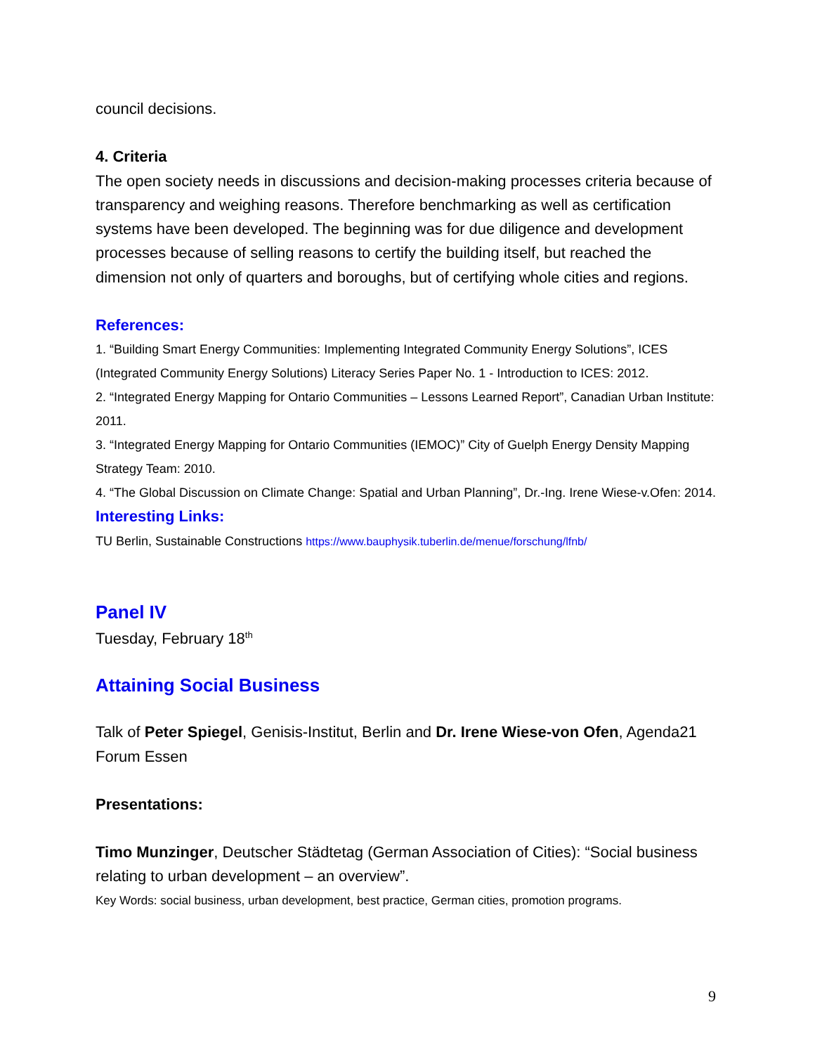council decisions.
4. Criteria
The open society needs in discussions and decision-making processes criteria because of transparency and weighing reasons. Therefore benchmarking as well as certification systems have been developed. The beginning was for due diligence and development processes because of selling reasons to certify the building itself, but reached the dimension not only of quarters and boroughs, but of certifying whole cities and regions.
References:
1. “Building Smart Energy Communities: Implementing Integrated Community Energy Solutions”, ICES (Integrated Community Energy Solutions) Literacy Series Paper No. 1 - Introduction to ICES: 2012.
2. “Integrated Energy Mapping for Ontario Communities – Lessons Learned Report”, Canadian Urban Institute: 2011.
3. “Integrated Energy Mapping for Ontario Communities (IEMOC)” City of Guelph Energy Density Mapping Strategy Team: 2010.
4. “The Global Discussion on Climate Change: Spatial and Urban Planning”, Dr.-Ing. Irene Wiese-v.Ofen: 2014.
Interesting Links:
TU Berlin, Sustainable Constructions https://www.bauphysik.tuberlin.de/menue/forschung/lfnb/
Panel IV
Tuesday, February 18<sup>th</sup>
Attaining Social Business
Talk of Peter Spiegel, Genisis-Institut, Berlin and Dr. Irene Wiese-von Ofen, Agenda21 Forum Essen
Presentations:
Timo Munzinger, Deutscher Städtetag (German Association of Cities): “Social business relating to urban development – an overview”.
Key Words: social business, urban development, best practice, German cities, promotion programs.
9